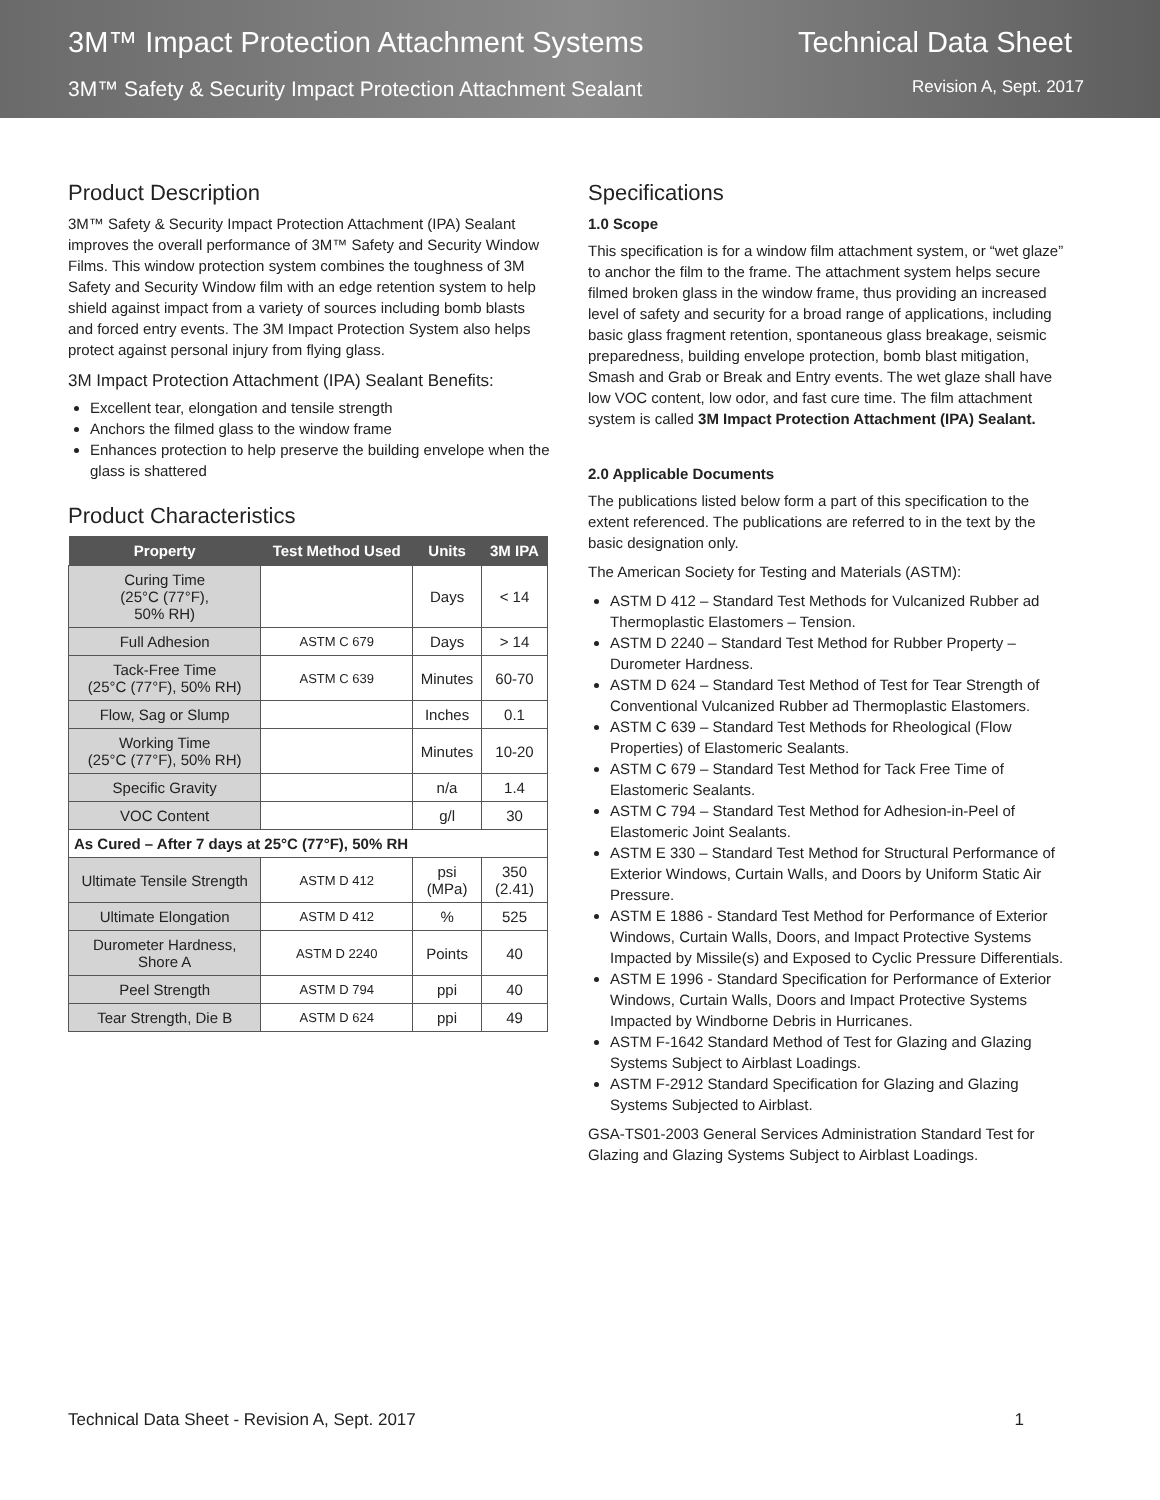3M™ Impact Protection Attachment Systems
3M™ Safety & Security Impact Protection Attachment Sealant
Technical Data Sheet
Revision A, Sept. 2017
Product Description
3M™ Safety & Security Impact Protection Attachment (IPA) Sealant improves the overall performance of 3M™ Safety and Security Window Films. This window protection system combines the toughness of 3M Safety and Security Window film with an edge retention system to help shield against impact from a variety of sources including bomb blasts and forced entry events. The 3M Impact Protection System also helps protect against personal injury from flying glass.
3M Impact Protection Attachment (IPA) Sealant Benefits:
Excellent tear, elongation and tensile strength
Anchors the filmed glass to the window frame
Enhances protection to help preserve the building envelope when the glass is shattered
Product Characteristics
| Property | Test Method Used | Units | 3M IPA |
| --- | --- | --- | --- |
| Curing Time (25°C (77°F), 50% RH) | | Days | < 14 |
| Full Adhesion | ASTM C 679 | Days | > 14 |
| Tack-Free Time (25°C (77°F), 50% RH) | ASTM C 639 | Minutes | 60-70 |
| Flow, Sag or Slump | | Inches | 0.1 |
| Working Time (25°C (77°F), 50% RH) | | Minutes | 10-20 |
| Specific Gravity | | n/a | 1.4 |
| VOC Content | | g/l | 30 |
| As Cured – After 7 days at 25°C (77°F), 50% RH | | | |
| Ultimate Tensile Strength | ASTM D 412 | psi (MPa) | 350 (2.41) |
| Ultimate Elongation | ASTM D 412 | % | 525 |
| Durometer Hardness, Shore A | ASTM D 2240 | Points | 40 |
| Peel Strength | ASTM D 794 | ppi | 40 |
| Tear Strength, Die B | ASTM D 624 | ppi | 49 |
Specifications
1.0 Scope
This specification is for a window film attachment system, or “wet glaze” to anchor the film to the frame. The attachment system helps secure filmed broken glass in the window frame, thus providing an increased level of safety and security for a broad range of applications, including basic glass fragment retention, spontaneous glass breakage, seismic preparedness, building envelope protection, bomb blast mitigation, Smash and Grab or Break and Entry events. The wet glaze shall have low VOC content, low odor, and fast cure time. The film attachment system is called 3M Impact Protection Attachment (IPA) Sealant.
2.0 Applicable Documents
The publications listed below form a part of this specification to the extent referenced. The publications are referred to in the text by the basic designation only.
The American Society for Testing and Materials (ASTM):
ASTM D 412 – Standard Test Methods for Vulcanized Rubber ad Thermoplastic Elastomers – Tension.
ASTM D 2240 – Standard Test Method for Rubber Property – Durometer Hardness.
ASTM D 624 – Standard Test Method of Test for Tear Strength of Conventional Vulcanized Rubber ad Thermoplastic Elastomers.
ASTM C 639 – Standard Test Methods for Rheological (Flow Properties) of Elastomeric Sealants.
ASTM C 679 – Standard Test Method for Tack Free Time of Elastomeric Sealants.
ASTM C 794 – Standard Test Method for Adhesion-in-Peel of Elastomeric Joint Sealants.
ASTM E 330 – Standard Test Method for Structural Performance of Exterior Windows, Curtain Walls, and Doors by Uniform Static Air Pressure.
ASTM E 1886 - Standard Test Method for Performance of Exterior Windows, Curtain Walls, Doors, and Impact Protective Systems Impacted by Missile(s) and Exposed to Cyclic Pressure Differentials.
ASTM E 1996 - Standard Specification for Performance of Exterior Windows, Curtain Walls, Doors and Impact Protective Systems Impacted by Windborne Debris in Hurricanes.
ASTM F-1642 Standard Method of Test for Glazing and Glazing Systems Subject to Airblast Loadings.
ASTM F-2912 Standard Specification for Glazing and Glazing Systems Subjected to Airblast.
GSA-TS01-2003 General Services Administration Standard Test for Glazing and Glazing Systems Subject to Airblast Loadings.
Technical Data Sheet - Revision A, Sept. 2017 1